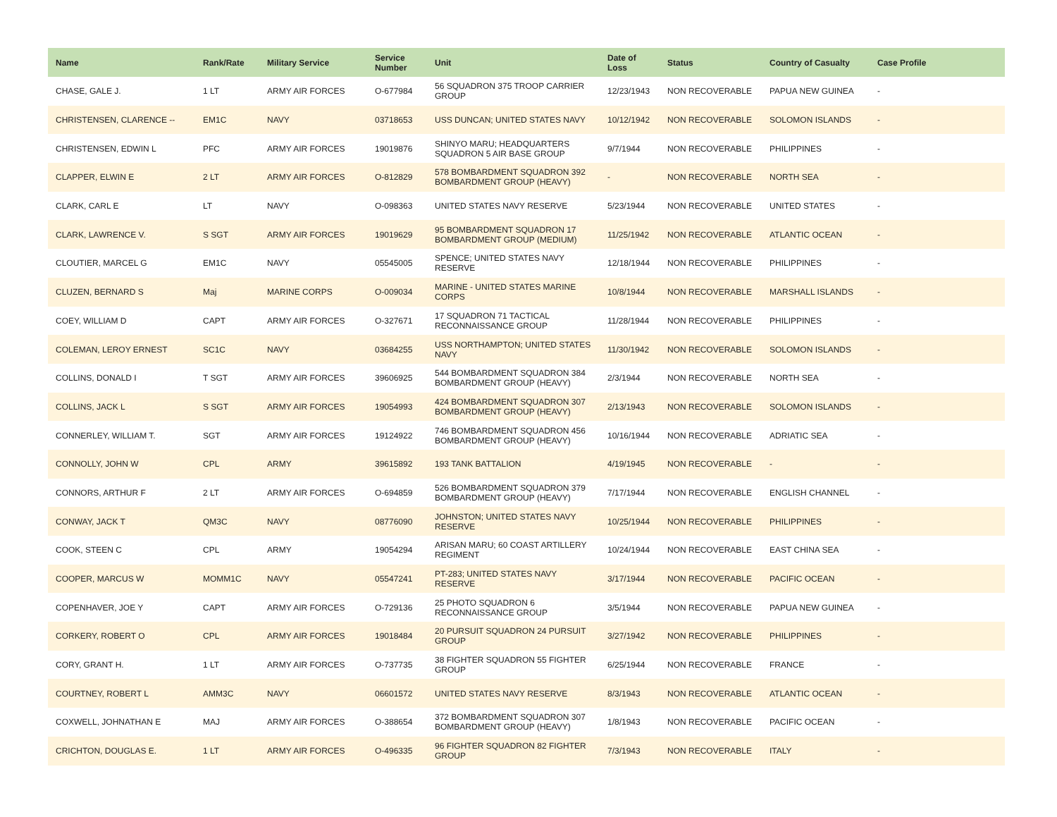| Name | Rank/Rate | Military Service | Service Number | Unit | Date of Loss | Status | Country of Casualty | Case Profile |
| --- | --- | --- | --- | --- | --- | --- | --- | --- |
| CHASE, GALE J. | 1 LT | ARMY AIR FORCES | O-677984 | 56 SQUADRON 375 TROOP CARRIER GROUP | 12/23/1943 | NON RECOVERABLE | PAPUA NEW GUINEA | - |
| CHRISTENSEN, CLARENCE -- | EM1C | NAVY | 03718653 | USS DUNCAN; UNITED STATES NAVY | 10/12/1942 | NON RECOVERABLE | SOLOMON ISLANDS | - |
| CHRISTENSEN, EDWIN L | PFC | ARMY AIR FORCES | 19019876 | SHINYO MARU; HEADQUARTERS SQUADRON 5 AIR BASE GROUP | 9/7/1944 | NON RECOVERABLE | PHILIPPINES | - |
| CLAPPER, ELWIN E | 2 LT | ARMY AIR FORCES | O-812829 | 578 BOMBARDMENT SQUADRON 392 BOMBARDMENT GROUP (HEAVY) | - | NON RECOVERABLE | NORTH SEA | - |
| CLARK, CARL E | LT | NAVY | O-098363 | UNITED STATES NAVY RESERVE | 5/23/1944 | NON RECOVERABLE | UNITED STATES | - |
| CLARK, LAWRENCE V. | S SGT | ARMY AIR FORCES | 19019629 | 95 BOMBARDMENT SQUADRON 17 BOMBARDMENT GROUP (MEDIUM) | 11/25/1942 | NON RECOVERABLE | ATLANTIC OCEAN | - |
| CLOUTIER, MARCEL G | EM1C | NAVY | 05545005 | SPENCE; UNITED STATES NAVY RESERVE | 12/18/1944 | NON RECOVERABLE | PHILIPPINES | - |
| CLUZEN, BERNARD S | Maj | MARINE CORPS | O-009034 | MARINE - UNITED STATES MARINE CORPS | 10/8/1944 | NON RECOVERABLE | MARSHALL ISLANDS | - |
| COEY, WILLIAM D | CAPT | ARMY AIR FORCES | O-327671 | 17 SQUADRON 71 TACTICAL RECONNAISSANCE GROUP | 11/28/1944 | NON RECOVERABLE | PHILIPPINES | - |
| COLEMAN, LEROY ERNEST | SC1C | NAVY | 03684255 | USS NORTHAMPTON; UNITED STATES NAVY | 11/30/1942 | NON RECOVERABLE | SOLOMON ISLANDS | - |
| COLLINS, DONALD I | T SGT | ARMY AIR FORCES | 39606925 | 544 BOMBARDMENT SQUADRON 384 BOMBARDMENT GROUP (HEAVY) | 2/3/1944 | NON RECOVERABLE | NORTH SEA | - |
| COLLINS, JACK L | S SGT | ARMY AIR FORCES | 19054993 | 424 BOMBARDMENT SQUADRON 307 BOMBARDMENT GROUP (HEAVY) | 2/13/1943 | NON RECOVERABLE | SOLOMON ISLANDS | - |
| CONNERLEY, WILLIAM T. | SGT | ARMY AIR FORCES | 19124922 | 746 BOMBARDMENT SQUADRON 456 BOMBARDMENT GROUP (HEAVY) | 10/16/1944 | NON RECOVERABLE | ADRIATIC SEA | - |
| CONNOLLY, JOHN W | CPL | ARMY | 39615892 | 193 TANK BATTALION | 4/19/1945 | NON RECOVERABLE | - | - |
| CONNORS, ARTHUR F | 2 LT | ARMY AIR FORCES | O-694859 | 526 BOMBARDMENT SQUADRON 379 BOMBARDMENT GROUP (HEAVY) | 7/17/1944 | NON RECOVERABLE | ENGLISH CHANNEL | - |
| CONWAY, JACK T | QM3C | NAVY | 08776090 | JOHNSTON; UNITED STATES NAVY RESERVE | 10/25/1944 | NON RECOVERABLE | PHILIPPINES | - |
| COOK, STEEN C | CPL | ARMY | 19054294 | ARISAN MARU; 60 COAST ARTILLERY REGIMENT | 10/24/1944 | NON RECOVERABLE | EAST CHINA SEA | - |
| COOPER, MARCUS W | MOMM1C | NAVY | 05547241 | PT-283; UNITED STATES NAVY RESERVE | 3/17/1944 | NON RECOVERABLE | PACIFIC OCEAN | - |
| COPENHAVER, JOE Y | CAPT | ARMY AIR FORCES | O-729136 | 25 PHOTO SQUADRON 6 RECONNAISSANCE GROUP | 3/5/1944 | NON RECOVERABLE | PAPUA NEW GUINEA | - |
| CORKERY, ROBERT O | CPL | ARMY AIR FORCES | 19018484 | 20 PURSUIT SQUADRON 24 PURSUIT GROUP | 3/27/1942 | NON RECOVERABLE | PHILIPPINES | - |
| CORY, GRANT H. | 1 LT | ARMY AIR FORCES | O-737735 | 38 FIGHTER SQUADRON 55 FIGHTER GROUP | 6/25/1944 | NON RECOVERABLE | FRANCE | - |
| COURTNEY, ROBERT L | AMM3C | NAVY | 06601572 | UNITED STATES NAVY RESERVE | 8/3/1943 | NON RECOVERABLE | ATLANTIC OCEAN | - |
| COXWELL, JOHNATHAN E | MAJ | ARMY AIR FORCES | O-388654 | 372 BOMBARDMENT SQUADRON 307 BOMBARDMENT GROUP (HEAVY) | 1/8/1943 | NON RECOVERABLE | PACIFIC OCEAN | - |
| CRICHTON, DOUGLAS E. | 1 LT | ARMY AIR FORCES | O-496335 | 96 FIGHTER SQUADRON 82 FIGHTER GROUP | 7/3/1943 | NON RECOVERABLE | ITALY | - |